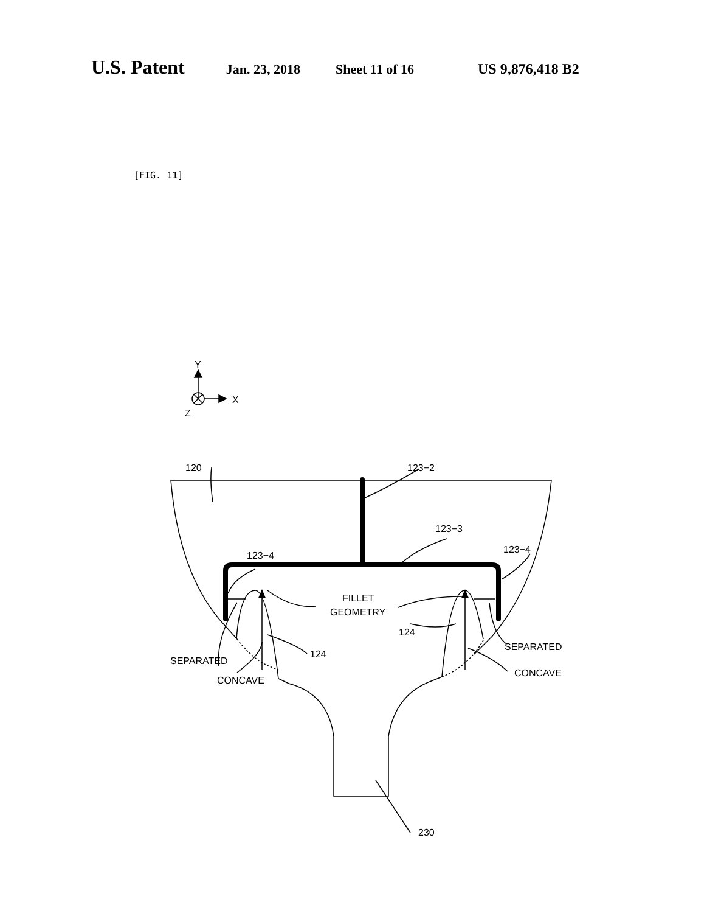U.S. Patent
Jan. 23, 2018 Sheet 11 of 16 US 9,876,418 B2
[FIG. 11]
Y
X
Z
120
123−2
123−3
123−4
123−4
FILLET
GEOMETRY
124
124
SEPARATED
SEPARATED
CONCAVE
CONCAVE
230